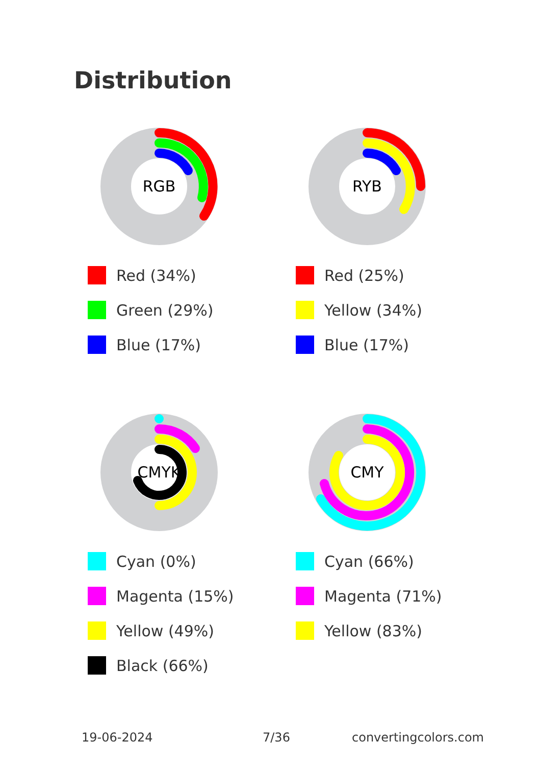Distribution
RGB
Red (34%)
Green (29%)
Blue (17%)
RYB
Red (25%)
Yellow (34%)
Blue (17%)
CMYK
Cyan (0%)
Magenta (15%)
Yellow (49%)
Black (66%)
CMY
Cyan (66%)
Magenta (71%)
Yellow (83%)
19-06-2024 7/36 convertingcolors.com